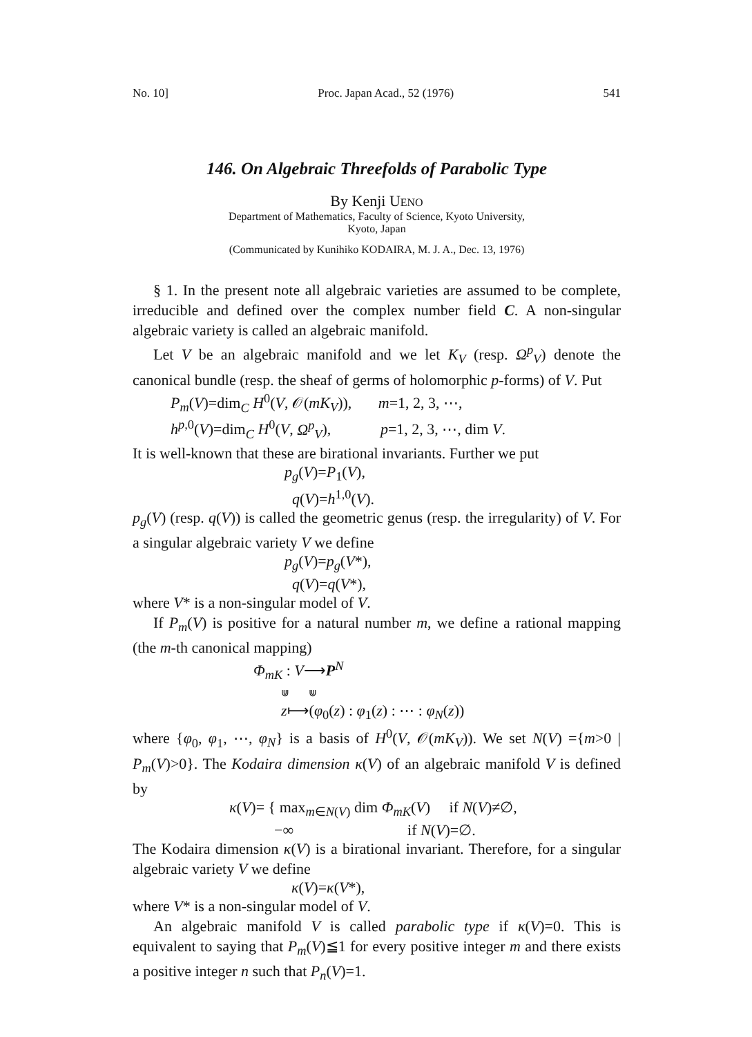No. 10] Proc. Japan Acad., 52 (1976) 541
146. On Algebraic Threefolds of Parabolic Type
By Kenji UENO
Department of Mathematics, Faculty of Science, Kyoto University,
Kyoto, Japan
(Communicated by Kunihiko KODAIRA, M. J. A., Dec. 13, 1976)
§ 1. In the present note all algebraic varieties are assumed to be complete, irreducible and defined over the complex number field C. A non-singular algebraic variety is called an algebraic manifold.
Let V be an algebraic manifold and we let K<sub>V</sub> (resp. Ω<sup>p</sup><sub>V</sub>) denote the canonical bundle (resp. the sheaf of germs of holomorphic p-forms) of V. Put
P<sub>m</sub>(V)=dim<sub>C</sub> H<sup>0</sup>(V, 𝒪(mK<sub>V</sub>)), m=1, 2, 3, ⋯,
h<sup>p,0</sup>(V)=dim<sub>C</sub> H<sup>0</sup>(V, Ω<sup>p</sup><sub>V</sub>), p=1, 2, 3, ⋯, dim V.
It is well-known that these are birational invariants. Further we put
p<sub>g</sub>(V)=P<sub>1</sub>(V),
q(V)=h<sup>1,0</sup>(V).
p<sub>g</sub>(V) (resp. q(V)) is called the geometric genus (resp. the irregularity) of V. For a singular algebraic variety V we define
p<sub>g</sub>(V)=p<sub>g</sub>(V*),
q(V)=q(V*),
where V* is a non-singular model of V.
If P<sub>m</sub>(V) is positive for a natural number m, we define a rational mapping (the m-th canonical mapping)
Φ<sub>mK</sub> : V⟶P<sup>N</sup>
⋓ ⋓
z⟼(φ<sub>0</sub>(z) : φ<sub>1</sub>(z) : ⋯ : φ<sub>N</sub>(z))
where {φ<sub>0</sub>, φ<sub>1</sub>, ⋯, φ<sub>N</sub>} is a basis of H<sup>0</sup>(V, 𝒪(mK<sub>V</sub>)). We set N(V) ={m>0 | P<sub>m</sub>(V)>0}. The Kodaira dimension κ(V) of an algebraic manifold V is defined by
κ(V)= { max<sub>m∈N(V)</sub> dim Φ<sub>mK</sub>(V) if N(V)≠∅,
−∞ if N(V)=∅.
The Kodaira dimension κ(V) is a birational invariant. Therefore, for a singular algebraic variety V we define
κ(V)=κ(V*),
where V* is a non-singular model of V.
An algebraic manifold V is called parabolic type if κ(V)=0. This is equivalent to saying that P<sub>m</sub>(V)≦1 for every positive integer m and there exists a positive integer n such that P<sub>n</sub>(V)=1.